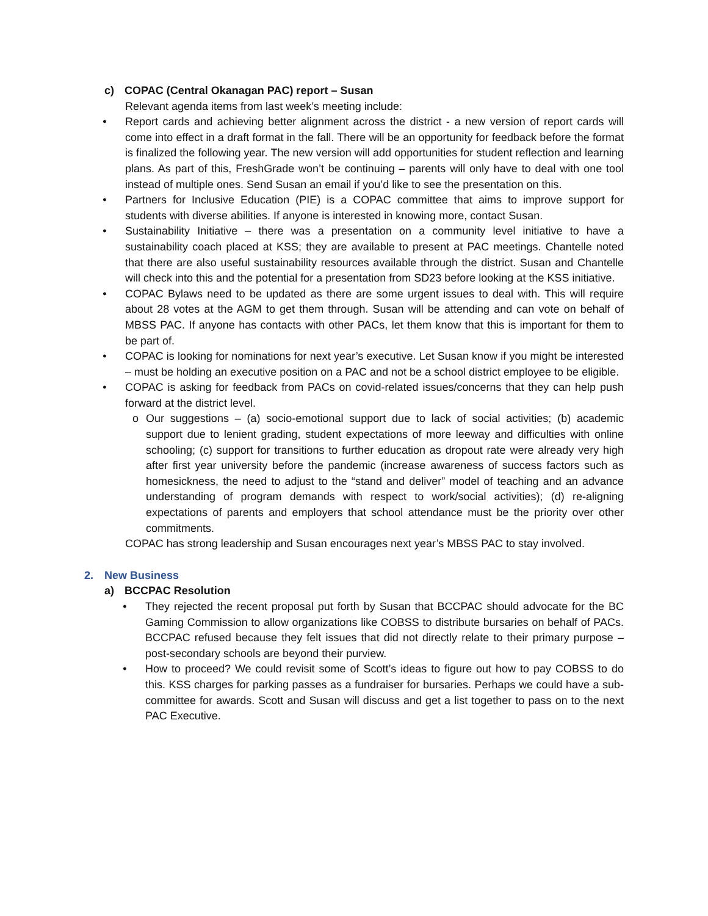c) COPAC (Central Okanagan PAC) report – Susan
Relevant agenda items from last week’s meeting include:
• Report cards and achieving better alignment across the district - a new version of report cards will come into effect in a draft format in the fall. There will be an opportunity for feedback before the format is finalized the following year. The new version will add opportunities for student reflection and learning plans. As part of this, FreshGrade won’t be continuing – parents will only have to deal with one tool instead of multiple ones. Send Susan an email if you’d like to see the presentation on this.
• Partners for Inclusive Education (PIE) is a COPAC committee that aims to improve support for students with diverse abilities. If anyone is interested in knowing more, contact Susan.
• Sustainability Initiative – there was a presentation on a community level initiative to have a sustainability coach placed at KSS; they are available to present at PAC meetings. Chantelle noted that there are also useful sustainability resources available through the district. Susan and Chantelle will check into this and the potential for a presentation from SD23 before looking at the KSS initiative.
• COPAC Bylaws need to be updated as there are some urgent issues to deal with. This will require about 28 votes at the AGM to get them through. Susan will be attending and can vote on behalf of MBSS PAC. If anyone has contacts with other PACs, let them know that this is important for them to be part of.
• COPAC is looking for nominations for next year’s executive. Let Susan know if you might be interested – must be holding an executive position on a PAC and not be a school district employee to be eligible.
• COPAC is asking for feedback from PACs on covid-related issues/concerns that they can help push forward at the district level.
o Our suggestions – (a) socio-emotional support due to lack of social activities; (b) academic support due to lenient grading, student expectations of more leeway and difficulties with online schooling; (c) support for transitions to further education as dropout rate were already very high after first year university before the pandemic (increase awareness of success factors such as homesickness, the need to adjust to the “stand and deliver” model of teaching and an advance understanding of program demands with respect to work/social activities); (d) re-aligning expectations of parents and employers that school attendance must be the priority over other commitments.
COPAC has strong leadership and Susan encourages next year’s MBSS PAC to stay involved.
2. New Business
a) BCCPAC Resolution
• They rejected the recent proposal put forth by Susan that BCCPAC should advocate for the BC Gaming Commission to allow organizations like COBSS to distribute bursaries on behalf of PACs. BCCPAC refused because they felt issues that did not directly relate to their primary purpose – post-secondary schools are beyond their purview.
• How to proceed? We could revisit some of Scott’s ideas to figure out how to pay COBSS to do this. KSS charges for parking passes as a fundraiser for bursaries. Perhaps we could have a sub-committee for awards. Scott and Susan will discuss and get a list together to pass on to the next PAC Executive.